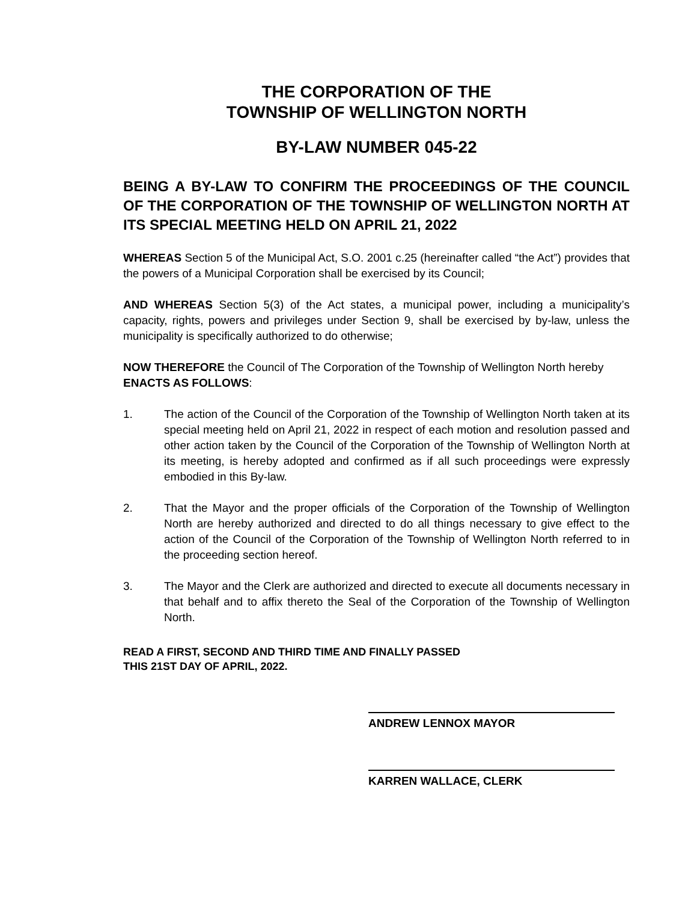THE CORPORATION OF THE
TOWNSHIP OF WELLINGTON NORTH
BY-LAW NUMBER 045-22
BEING A BY-LAW TO CONFIRM THE PROCEEDINGS OF THE COUNCIL OF THE CORPORATION OF THE TOWNSHIP OF WELLINGTON NORTH AT ITS SPECIAL MEETING HELD ON APRIL 21, 2022
WHEREAS Section 5 of the Municipal Act, S.O. 2001 c.25 (hereinafter called “the Act”) provides that the powers of a Municipal Corporation shall be exercised by its Council;
AND WHEREAS Section 5(3) of the Act states, a municipal power, including a municipality’s capacity, rights, powers and privileges under Section 9, shall be exercised by by-law, unless the municipality is specifically authorized to do otherwise;
NOW THEREFORE the Council of The Corporation of the Township of Wellington North hereby ENACTS AS FOLLOWS:
1. The action of the Council of the Corporation of the Township of Wellington North taken at its special meeting held on April 21, 2022 in respect of each motion and resolution passed and other action taken by the Council of the Corporation of the Township of Wellington North at its meeting, is hereby adopted and confirmed as if all such proceedings were expressly embodied in this By-law.
2. That the Mayor and the proper officials of the Corporation of the Township of Wellington North are hereby authorized and directed to do all things necessary to give effect to the action of the Council of the Corporation of the Township of Wellington North referred to in the proceeding section hereof.
3. The Mayor and the Clerk are authorized and directed to execute all documents necessary in that behalf and to affix thereto the Seal of the Corporation of the Township of Wellington North.
READ A FIRST, SECOND AND THIRD TIME AND FINALLY PASSED
THIS 21ST DAY OF APRIL, 2022.
ANDREW LENNOX MAYOR
KARREN WALLACE, CLERK